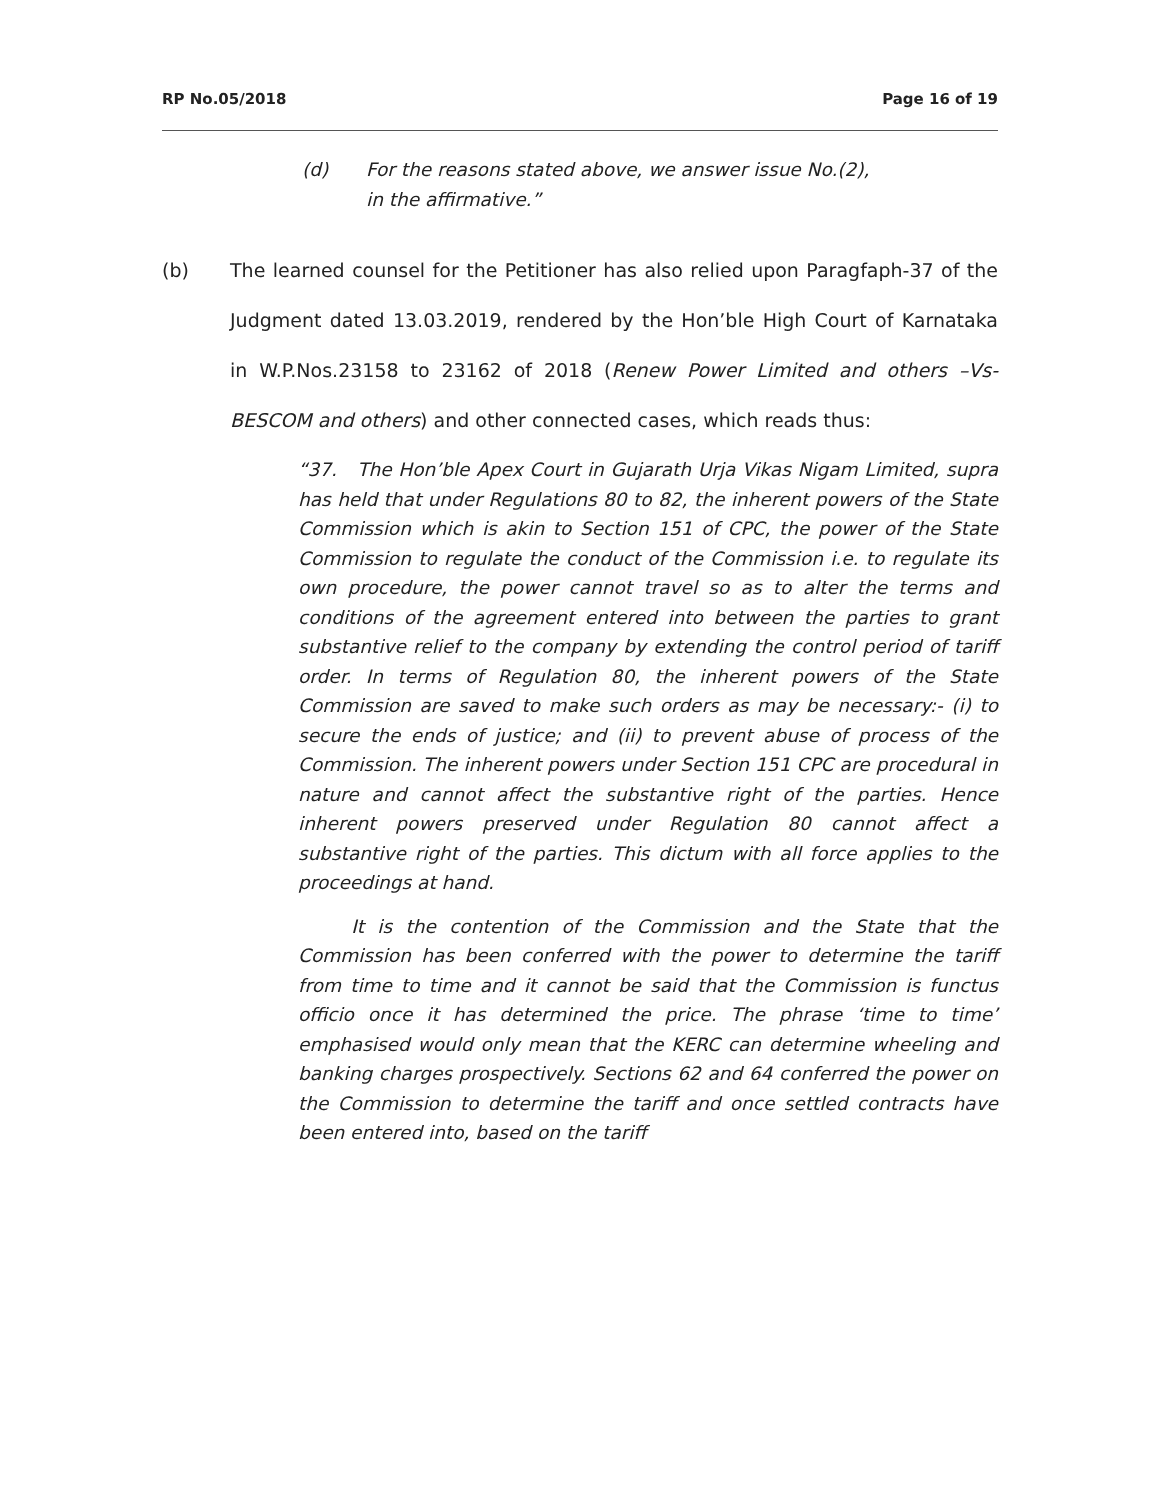RP No.05/2018 Page 16 of 19
(d) For the reasons stated above, we answer issue No.(2),
in the affirmative.”
(b) The learned counsel for the Petitioner has also relied upon Paragfaph-37 of the Judgment dated 13.03.2019, rendered by the Hon’ble High Court of Karnataka in W.P.Nos.23158 to 23162 of 2018 (Renew Power Limited and others –Vs- BESCOM and others) and other connected cases, which reads thus:
“37. The Hon’ble Apex Court in Gujarath Urja Vikas Nigam Limited, supra has held that under Regulations 80 to 82, the inherent powers of the State Commission which is akin to Section 151 of CPC, the power of the State Commission to regulate the conduct of the Commission i.e. to regulate its own procedure, the power cannot travel so as to alter the terms and conditions of the agreement entered into between the parties to grant substantive relief to the company by extending the control period of tariff order. In terms of Regulation 80, the inherent powers of the State Commission are saved to make such orders as may be necessary:- (i) to secure the ends of justice; and (ii) to prevent abuse of process of the Commission. The inherent powers under Section 151 CPC are procedural in nature and cannot affect the substantive right of the parties. Hence inherent powers preserved under Regulation 80 cannot affect a substantive right of the parties. This dictum with all force applies to the proceedings at hand.
It is the contention of the Commission and the State that the Commission has been conferred with the power to determine the tariff from time to time and it cannot be said that the Commission is functus officio once it has determined the price. The phrase ‘time to time’ emphasised would only mean that the KERC can determine wheeling and banking charges prospectively. Sections 62 and 64 conferred the power on the Commission to determine the tariff and once settled contracts have been entered into, based on the tariff